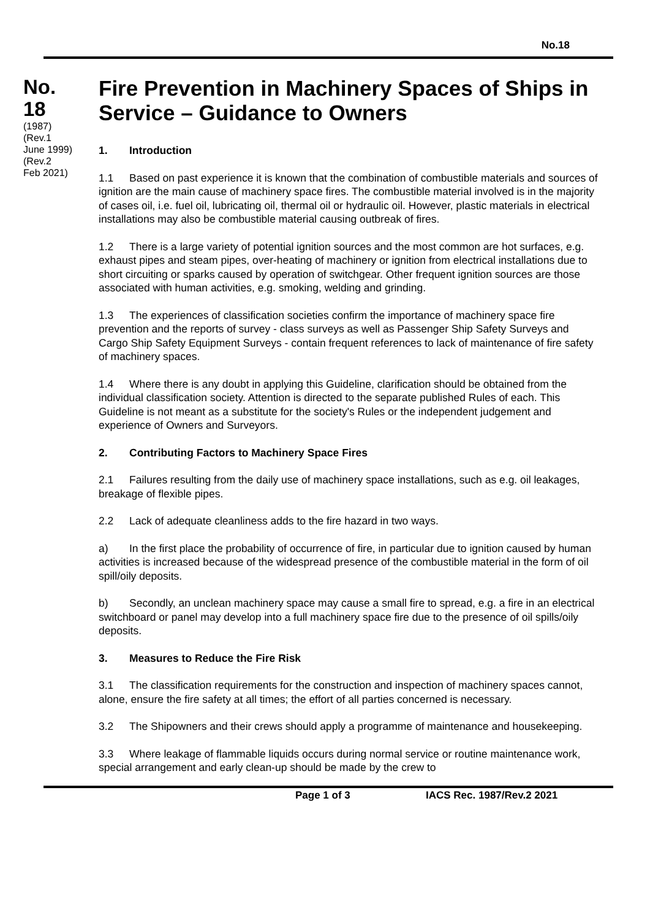No.18
No.
18
(1987)
(Rev.1
June 1999)
(Rev.2
Feb 2021)
Fire Prevention in Machinery Spaces of Ships in Service – Guidance to Owners
1. Introduction
1.1 Based on past experience it is known that the combination of combustible materials and sources of ignition are the main cause of machinery space fires. The combustible material involved is in the majority of cases oil, i.e. fuel oil, lubricating oil, thermal oil or hydraulic oil. However, plastic materials in electrical installations may also be combustible material causing outbreak of fires.
1.2 There is a large variety of potential ignition sources and the most common are hot surfaces, e.g. exhaust pipes and steam pipes, over-heating of machinery or ignition from electrical installations due to short circuiting or sparks caused by operation of switchgear. Other frequent ignition sources are those associated with human activities, e.g. smoking, welding and grinding.
1.3 The experiences of classification societies confirm the importance of machinery space fire prevention and the reports of survey - class surveys as well as Passenger Ship Safety Surveys and Cargo Ship Safety Equipment Surveys - contain frequent references to lack of maintenance of fire safety of machinery spaces.
1.4 Where there is any doubt in applying this Guideline, clarification should be obtained from the individual classification society. Attention is directed to the separate published Rules of each. This Guideline is not meant as a substitute for the society's Rules or the independent judgement and experience of Owners and Surveyors.
2. Contributing Factors to Machinery Space Fires
2.1 Failures resulting from the daily use of machinery space installations, such as e.g. oil leakages, breakage of flexible pipes.
2.2 Lack of adequate cleanliness adds to the fire hazard in two ways.
a) In the first place the probability of occurrence of fire, in particular due to ignition caused by human activities is increased because of the widespread presence of the combustible material in the form of oil spill/oily deposits.
b) Secondly, an unclean machinery space may cause a small fire to spread, e.g. a fire in an electrical switchboard or panel may develop into a full machinery space fire due to the presence of oil spills/oily deposits.
3. Measures to Reduce the Fire Risk
3.1 The classification requirements for the construction and inspection of machinery spaces cannot, alone, ensure the fire safety at all times; the effort of all parties concerned is necessary.
3.2 The Shipowners and their crews should apply a programme of maintenance and housekeeping.
3.3 Where leakage of flammable liquids occurs during normal service or routine maintenance work, special arrangement and early clean-up should be made by the crew to
Page 1 of 3 IACS Rec. 1987/Rev.2 2021